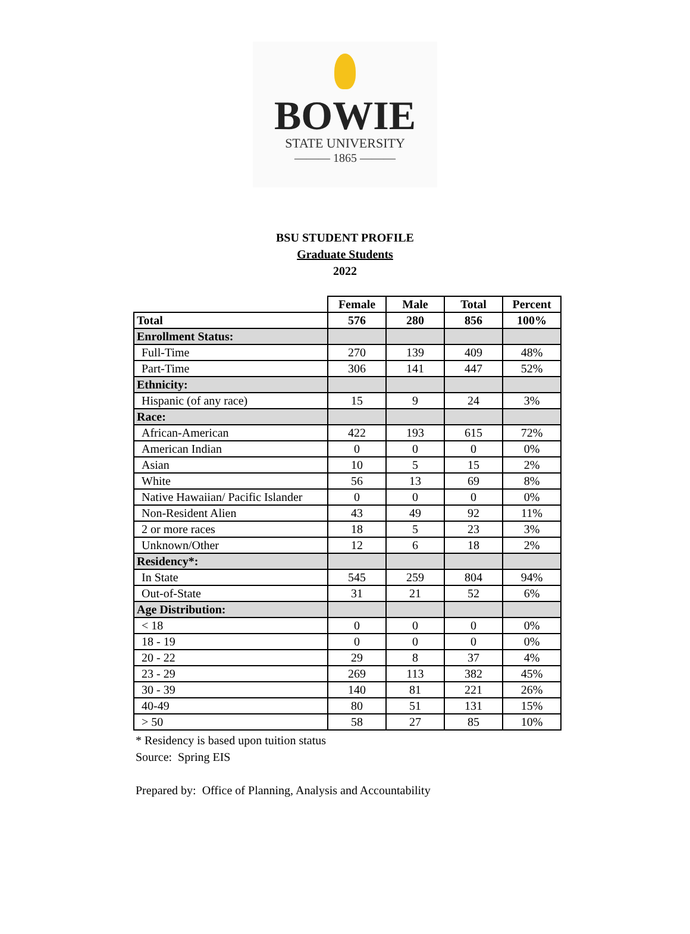BOWIE
STATE UNIVERSITY
——— 1865 ———
BSU STUDENT PROFILE
Graduate Students
2022
| | Female | Male | Total | Percent |
| --- | --- | --- | --- | --- |
| Total | 576 | 280 | 856 | 100% |
| Enrollment Status: | | | | |
| Full-Time | 270 | 139 | 409 | 48% |
| Part-Time | 306 | 141 | 447 | 52% |
| Ethnicity: | | | | |
| Hispanic (of any race) | 15 | 9 | 24 | 3% |
| Race: | | | | |
| African-American | 422 | 193 | 615 | 72% |
| American Indian | 0 | 0 | 0 | 0% |
| Asian | 10 | 5 | 15 | 2% |
| White | 56 | 13 | 69 | 8% |
| Native Hawaiian/ Pacific Islander | 0 | 0 | 0 | 0% |
| Non-Resident Alien | 43 | 49 | 92 | 11% |
| 2 or more races | 18 | 5 | 23 | 3% |
| Unknown/Other | 12 | 6 | 18 | 2% |
| Residency*: | | | | |
| In State | 545 | 259 | 804 | 94% |
| Out-of-State | 31 | 21 | 52 | 6% |
| Age Distribution: | | | | |
| < 18 | 0 | 0 | 0 | 0% |
| 18 - 19 | 0 | 0 | 0 | 0% |
| 20 - 22 | 29 | 8 | 37 | 4% |
| 23 - 29 | 269 | 113 | 382 | 45% |
| 30 - 39 | 140 | 81 | 221 | 26% |
| 40-49 | 80 | 51 | 131 | 15% |
| > 50 | 58 | 27 | 85 | 10% |
* Residency is based upon tuition status
Source: Spring EIS
Prepared by: Office of Planning, Analysis and Accountability